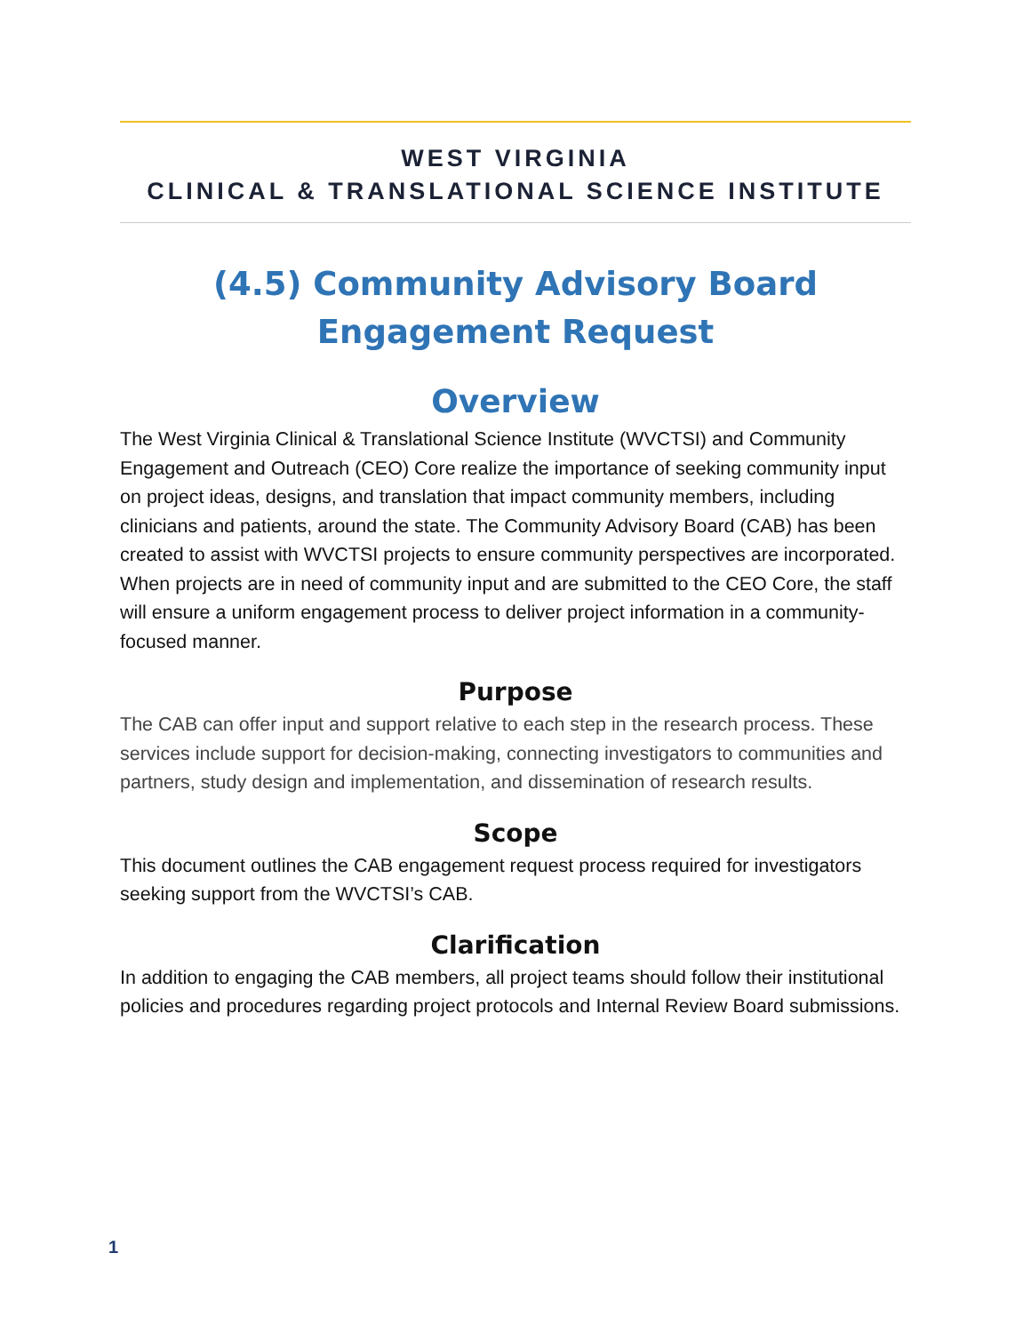WEST VIRGINIA
CLINICAL & TRANSLATIONAL SCIENCE INSTITUTE
(4.5) Community Advisory Board
Engagement Request
Overview
The West Virginia Clinical & Translational Science Institute (WVCTSI) and Community Engagement and Outreach (CEO) Core realize the importance of seeking community input on project ideas, designs, and translation that impact community members, including clinicians and patients, around the state. The Community Advisory Board (CAB) has been created to assist with WVCTSI projects to ensure community perspectives are incorporated. When projects are in need of community input and are submitted to the CEO Core, the staff will ensure a uniform engagement process to deliver project information in a community-focused manner.
Purpose
The CAB can offer input and support relative to each step in the research process. These services include support for decision-making, connecting investigators to communities and partners, study design and implementation, and dissemination of research results.
Scope
This document outlines the CAB engagement request process required for investigators seeking support from the WVCTSI’s CAB.
Clarification
In addition to engaging the CAB members, all project teams should follow their institutional policies and procedures regarding project protocols and Internal Review Board submissions.
1